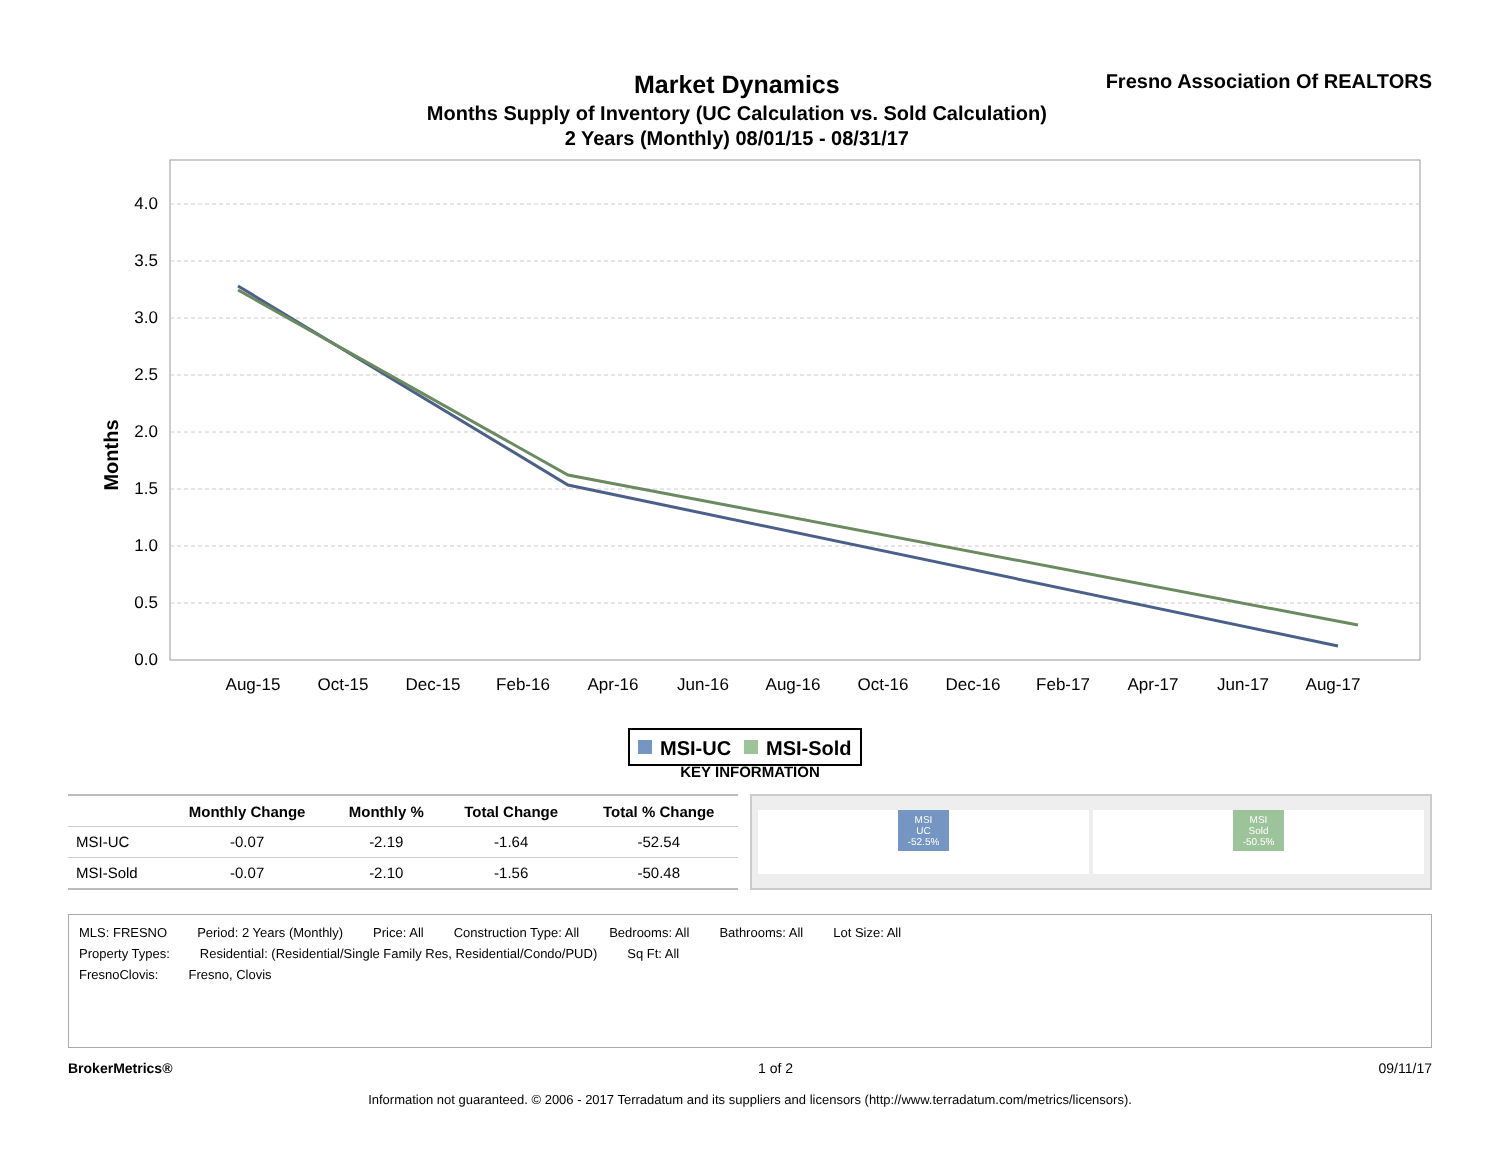Market Dynamics
Months Supply of Inventory (UC Calculation vs. Sold Calculation)
2 Years (Monthly) 08/01/15 - 08/31/17
Fresno Association Of REALTORS
Months
0.0
0.5
1.0
1.5
2.0
2.5
3.0
3.5
4.0
Aug-15
Oct-15
Dec-15
Feb-16
Apr-16
Jun-16
Aug-16
Oct-16
Dec-16
Feb-17
Apr-17
Jun-17
Aug-17
MSI-UC
MSI-Sold
KEY INFORMATION
| | Monthly Change | Monthly % | Total Change | Total % Change |
| --- | --- | --- | --- | --- |
| MSI-UC | -0.07 | -2.19 | -1.64 | -52.54 |
| MSI-Sold | -0.07 | -2.10 | -1.56 | -50.48 |
MSI
UC
-52.5%
MSI
Sold
-50.5%
MLS: FRESNO Period: 2 Years (Monthly) Price: All Construction Type: All Bedrooms: All Bathrooms: All Lot Size: All
Property Types: Residential: (Residential/Single Family Res, Residential/Condo/PUD) Sq Ft: All
FresnoClovis: Fresno, Clovis
BrokerMetrics® 1 of 2 09/11/17
Information not guaranteed. © 2006 - 2017 Terradatum and its suppliers and licensors (http://www.terradatum.com/metrics/licensors).